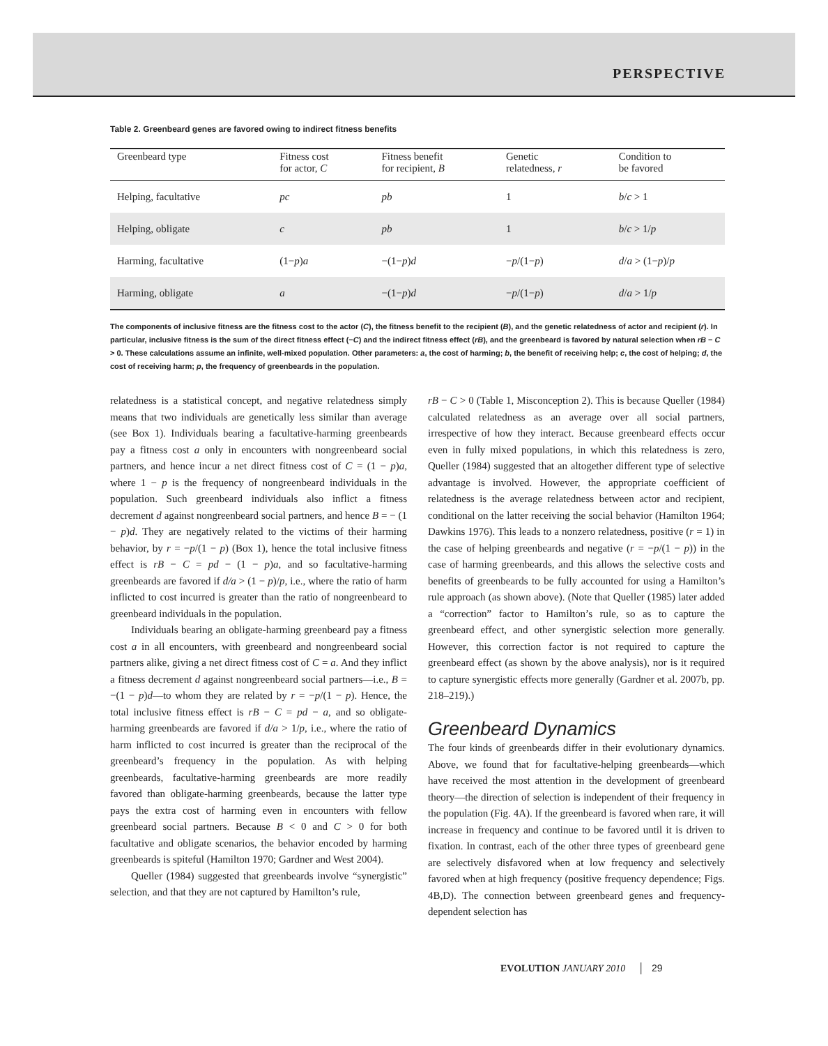PERSPECTIVE
Table 2. Greenbeard genes are favored owing to indirect fitness benefits
| Greenbeard type | Fitness cost for actor, C | Fitness benefit for recipient, B | Genetic relatedness, r | Condition to be favored |
| --- | --- | --- | --- | --- |
| Helping, facultative | pc | pb | 1 | b / c > 1 |
| Helping, obligate | c | pb | 1 | b / c > 1/ p |
| Harming, facultative | (1− p ) a | −(1− p ) d | − p /(1− p ) | d / a > (1− p )/ p |
| Harming, obligate | a | −(1− p ) d | − p /(1− p ) | d / a > 1/ p |
The components of inclusive fitness are the fitness cost to the actor (C), the fitness benefit to the recipient (B), and the genetic relatedness of actor and recipient (r). In particular, inclusive fitness is the sum of the direct fitness effect (−C) and the indirect fitness effect (rB), and the greenbeard is favored by natural selection when rB − C > 0. These calculations assume an infinite, well-mixed population. Other parameters: a, the cost of harming; b, the benefit of receiving help; c, the cost of helping; d, the cost of receiving harm; p, the frequency of greenbeards in the population.
relatedness is a statistical concept, and negative relatedness simply means that two individuals are genetically less similar than average (see Box 1). Individuals bearing a facultative-harming greenbeards pay a fitness cost a only in encounters with nongreenbeard social partners, and hence incur a net direct fitness cost of C = (1 − p)a, where 1 − p is the frequency of nongreenbeard individuals in the population. Such greenbeard individuals also inflict a fitness decrement d against nongreenbeard social partners, and hence B = − (1 − p)d. They are negatively related to the victims of their harming behavior, by r = −p/(1 − p) (Box 1), hence the total inclusive fitness effect is rB − C = pd − (1 − p)a, and so facultative-harming greenbeards are favored if d/a > (1 − p)/p, i.e., where the ratio of harm inflicted to cost incurred is greater than the ratio of nongreenbeard to greenbeard individuals in the population.
Individuals bearing an obligate-harming greenbeard pay a fitness cost a in all encounters, with greenbeard and nongreenbeard social partners alike, giving a net direct fitness cost of C = a. And they inflict a fitness decrement d against nongreenbeard social partners—i.e., B = −(1 − p)d—to whom they are related by r = −p/(1 − p). Hence, the total inclusive fitness effect is rB − C = pd − a, and so obligate-harming greenbeards are favored if d/a > 1/p, i.e., where the ratio of harm inflicted to cost incurred is greater than the reciprocal of the greenbeard’s frequency in the population. As with helping greenbeards, facultative-harming greenbeards are more readily favored than obligate-harming greenbeards, because the latter type pays the extra cost of harming even in encounters with fellow greenbeard social partners. Because B < 0 and C > 0 for both facultative and obligate scenarios, the behavior encoded by harming greenbeards is spiteful (Hamilton 1970; Gardner and West 2004).
Queller (1984) suggested that greenbeards involve “synergistic” selection, and that they are not captured by Hamilton’s rule,
rB − C > 0 (Table 1, Misconception 2). This is because Queller (1984) calculated relatedness as an average over all social partners, irrespective of how they interact. Because greenbeard effects occur even in fully mixed populations, in which this relatedness is zero, Queller (1984) suggested that an altogether different type of selective advantage is involved. However, the appropriate coefficient of relatedness is the average relatedness between actor and recipient, conditional on the latter receiving the social behavior (Hamilton 1964; Dawkins 1976). This leads to a nonzero relatedness, positive (r = 1) in the case of helping greenbeards and negative (r = −p/(1 − p)) in the case of harming greenbeards, and this allows the selective costs and benefits of greenbeards to be fully accounted for using a Hamilton’s rule approach (as shown above). (Note that Queller (1985) later added a “correction” factor to Hamilton’s rule, so as to capture the greenbeard effect, and other synergistic selection more generally. However, this correction factor is not required to capture the greenbeard effect (as shown by the above analysis), nor is it required to capture synergistic effects more generally (Gardner et al. 2007b, pp. 218–219).)
Greenbeard Dynamics
The four kinds of greenbeards differ in their evolutionary dynamics. Above, we found that for facultative-helping greenbeards—which have received the most attention in the development of greenbeard theory—the direction of selection is independent of their frequency in the population (Fig. 4A). If the greenbeard is favored when rare, it will increase in frequency and continue to be favored until it is driven to fixation. In contrast, each of the other three types of greenbeard gene are selectively disfavored when at low frequency and selectively favored when at high frequency (positive frequency dependence; Figs. 4B,D). The connection between greenbeard genes and frequency-dependent selection has
EVOLUTION JANUARY 2010 │ 29